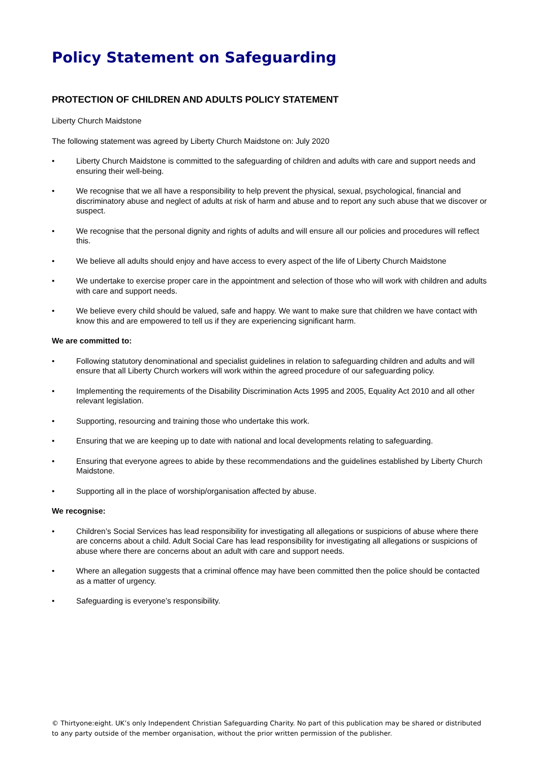Policy Statement on Safeguarding
PROTECTION OF CHILDREN AND ADULTS POLICY STATEMENT
Liberty Church Maidstone
The following statement was agreed by Liberty Church Maidstone on: July 2020
• Liberty Church Maidstone is committed to the safeguarding of children and adults with care and support needs and ensuring their well-being.
• We recognise that we all have a responsibility to help prevent the physical, sexual, psychological, financial and discriminatory abuse and neglect of adults at risk of harm and abuse and to report any such abuse that we discover or suspect.
• We recognise that the personal dignity and rights of adults and will ensure all our policies and procedures will reflect this.
• We believe all adults should enjoy and have access to every aspect of the life of Liberty Church Maidstone
• We undertake to exercise proper care in the appointment and selection of those who will work with children and adults with care and support needs.
• We believe every child should be valued, safe and happy. We want to make sure that children we have contact with know this and are empowered to tell us if they are experiencing significant harm.
We are committed to:
• Following statutory denominational and specialist guidelines in relation to safeguarding children and adults and will ensure that all Liberty Church workers will work within the agreed procedure of our safeguarding policy.
• Implementing the requirements of the Disability Discrimination Acts 1995 and 2005, Equality Act 2010 and all other relevant legislation.
• Supporting, resourcing and training those who undertake this work.
• Ensuring that we are keeping up to date with national and local developments relating to safeguarding.
• Ensuring that everyone agrees to abide by these recommendations and the guidelines established by Liberty Church Maidstone.
• Supporting all in the place of worship/organisation affected by abuse.
We recognise:
• Children’s Social Services has lead responsibility for investigating all allegations or suspicions of abuse where there are concerns about a child. Adult Social Care has lead responsibility for investigating all allegations or suspicions of abuse where there are concerns about an adult with care and support needs.
• Where an allegation suggests that a criminal offence may have been committed then the police should be contacted as a matter of urgency.
• Safeguarding is everyone’s responsibility.
© Thirtyone:eight. UK’s only Independent Christian Safeguarding Charity. No part of this publication may be shared or distributed to any party outside of the member organisation, without the prior written permission of the publisher.